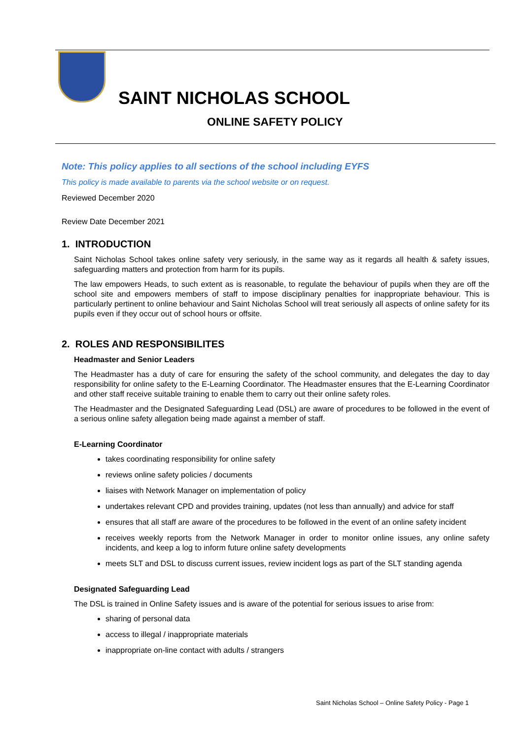SAINT NICHOLAS SCHOOL
ONLINE SAFETY POLICY
Note: This policy applies to all sections of the school including EYFS
This policy is made available to parents via the school website or on request.
Reviewed December 2020
Review Date December 2021
1. INTRODUCTION
Saint Nicholas School takes online safety very seriously, in the same way as it regards all health & safety issues, safeguarding matters and protection from harm for its pupils.
The law empowers Heads, to such extent as is reasonable, to regulate the behaviour of pupils when they are off the school site and empowers members of staff to impose disciplinary penalties for inappropriate behaviour. This is particularly pertinent to online behaviour and Saint Nicholas School will treat seriously all aspects of online safety for its pupils even if they occur out of school hours or offsite.
2. ROLES AND RESPONSIBILITES
Headmaster and Senior Leaders
The Headmaster has a duty of care for ensuring the safety of the school community, and delegates the day to day responsibility for online safety to the E-Learning Coordinator. The Headmaster ensures that the E-Learning Coordinator and other staff receive suitable training to enable them to carry out their online safety roles.
The Headmaster and the Designated Safeguarding Lead (DSL) are aware of procedures to be followed in the event of a serious online safety allegation being made against a member of staff.
E-Learning Coordinator
takes coordinating responsibility for online safety
reviews online safety policies / documents
liaises with Network Manager on implementation of policy
undertakes relevant CPD and provides training, updates (not less than annually) and advice for staff
ensures that all staff are aware of the procedures to be followed in the event of an online safety incident
receives weekly reports from the Network Manager in order to monitor online issues, any online safety incidents, and keep a log to inform future online safety developments
meets SLT and DSL to discuss current issues, review incident logs as part of the SLT standing agenda
Designated Safeguarding Lead
The DSL is trained in Online Safety issues and is aware of the potential for serious issues to arise from:
sharing of personal data
access to illegal / inappropriate materials
inappropriate on-line contact with adults / strangers
Saint Nicholas School – Online Safety Policy - Page 1